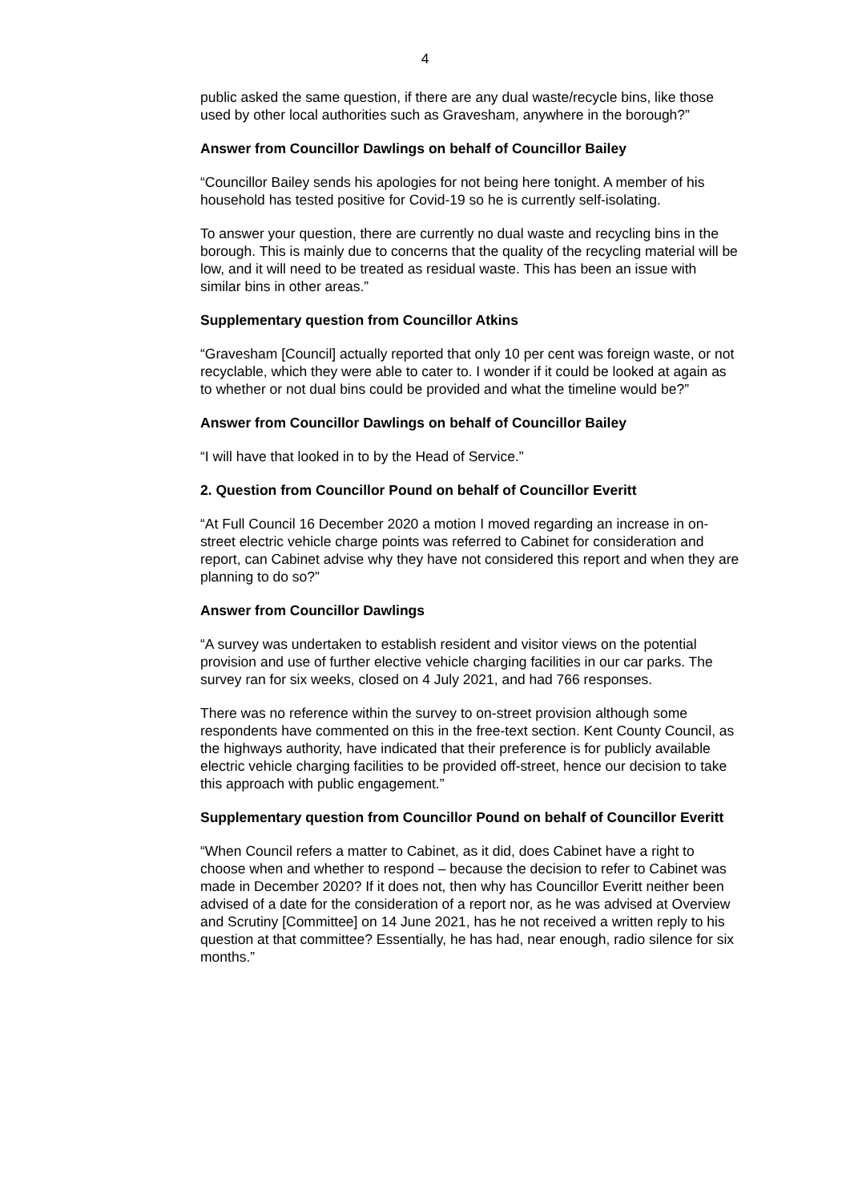4
public asked the same question, if there are any dual waste/recycle bins, like those used by other local authorities such as Gravesham, anywhere in the borough?”
Answer from Councillor Dawlings on behalf of Councillor Bailey
“Councillor Bailey sends his apologies for not being here tonight. A member of his household has tested positive for Covid-19 so he is currently self-isolating.
To answer your question, there are currently no dual waste and recycling bins in the borough. This is mainly due to concerns that the quality of the recycling material will be low, and it will need to be treated as residual waste. This has been an issue with similar bins in other areas.”
Supplementary question from Councillor Atkins
“Gravesham [Council] actually reported that only 10 per cent was foreign waste, or not recyclable, which they were able to cater to. I wonder if it could be looked at again as to whether or not dual bins could be provided and what the timeline would be?”
Answer from Councillor Dawlings on behalf of Councillor Bailey
“I will have that looked in to by the Head of Service.”
2. Question from Councillor Pound on behalf of Councillor Everitt
“At Full Council 16 December 2020 a motion I moved regarding an increase in on-street electric vehicle charge points was referred to Cabinet for consideration and report, can Cabinet advise why they have not considered this report and when they are planning to do so?”
Answer from Councillor Dawlings
“A survey was undertaken to establish resident and visitor views on the potential provision and use of further elective vehicle charging facilities in our car parks. The survey ran for six weeks, closed on 4 July 2021, and had 766 responses.
There was no reference within the survey to on-street provision although some respondents have commented on this in the free-text section. Kent County Council, as the highways authority, have indicated that their preference is for publicly available electric vehicle charging facilities to be provided off-street, hence our decision to take this approach with public engagement.”
Supplementary question from Councillor Pound on behalf of Councillor Everitt
“When Council refers a matter to Cabinet, as it did, does Cabinet have a right to choose when and whether to respond – because the decision to refer to Cabinet was made in December 2020? If it does not, then why has Councillor Everitt neither been advised of a date for the consideration of a report nor, as he was advised at Overview and Scrutiny [Committee] on 14 June 2021, has he not received a written reply to his question at that committee? Essentially, he has had, near enough, radio silence for six months.”